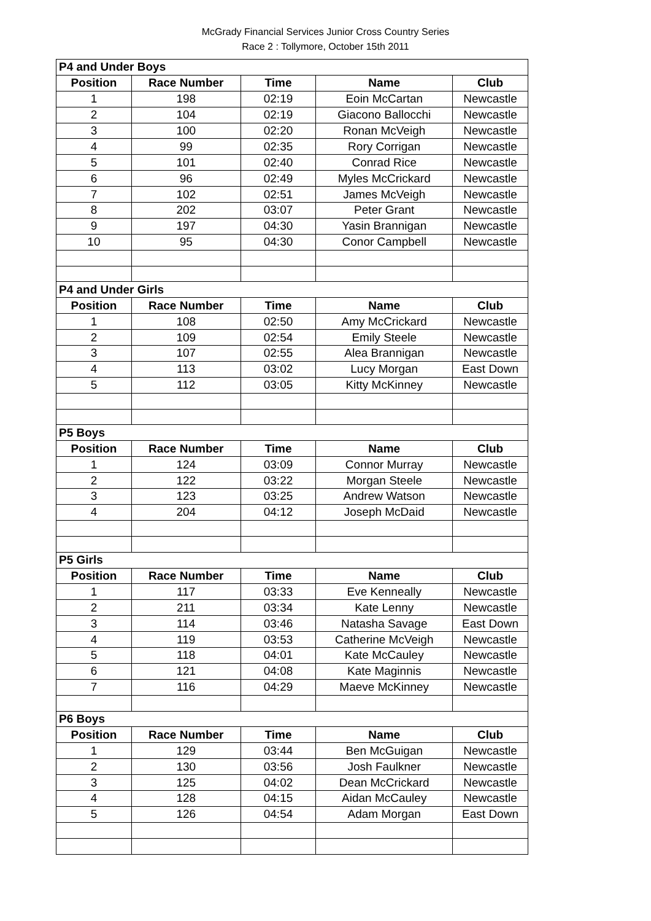McGrady Financial Services Junior Cross Country Series
Race 2 : Tollymore, October 15th 2011
| P4 and Under Boys | | | | |
| Position | Race Number | Time | Name | Club |
| 1 | 198 | 02:19 | Eoin McCartan | Newcastle |
| 2 | 104 | 02:19 | Giacono Ballocchi | Newcastle |
| 3 | 100 | 02:20 | Ronan McVeigh | Newcastle |
| 4 | 99 | 02:35 | Rory Corrigan | Newcastle |
| 5 | 101 | 02:40 | Conrad Rice | Newcastle |
| 6 | 96 | 02:49 | Myles McCrickard | Newcastle |
| 7 | 102 | 02:51 | James McVeigh | Newcastle |
| 8 | 202 | 03:07 | Peter Grant | Newcastle |
| 9 | 197 | 04:30 | Yasin Brannigan | Newcastle |
| 10 | 95 | 04:30 | Conor Campbell | Newcastle |
| P4 and Under Girls | | | | |
| Position | Race Number | Time | Name | Club |
| 1 | 108 | 02:50 | Amy McCrickard | Newcastle |
| 2 | 109 | 02:54 | Emily Steele | Newcastle |
| 3 | 107 | 02:55 | Alea Brannigan | Newcastle |
| 4 | 113 | 03:02 | Lucy Morgan | East Down |
| 5 | 112 | 03:05 | Kitty McKinney | Newcastle |
| P5 Boys | | | | |
| Position | Race Number | Time | Name | Club |
| 1 | 124 | 03:09 | Connor Murray | Newcastle |
| 2 | 122 | 03:22 | Morgan Steele | Newcastle |
| 3 | 123 | 03:25 | Andrew Watson | Newcastle |
| 4 | 204 | 04:12 | Joseph McDaid | Newcastle |
| P5 Girls | | | | |
| Position | Race Number | Time | Name | Club |
| 1 | 117 | 03:33 | Eve Kenneally | Newcastle |
| 2 | 211 | 03:34 | Kate Lenny | Newcastle |
| 3 | 114 | 03:46 | Natasha Savage | East Down |
| 4 | 119 | 03:53 | Catherine McVeigh | Newcastle |
| 5 | 118 | 04:01 | Kate McCauley | Newcastle |
| 6 | 121 | 04:08 | Kate Maginnis | Newcastle |
| 7 | 116 | 04:29 | Maeve McKinney | Newcastle |
| P6 Boys | | | | |
| Position | Race Number | Time | Name | Club |
| 1 | 129 | 03:44 | Ben McGuigan | Newcastle |
| 2 | 130 | 03:56 | Josh Faulkner | Newcastle |
| 3 | 125 | 04:02 | Dean McCrickard | Newcastle |
| 4 | 128 | 04:15 | Aidan McCauley | Newcastle |
| 5 | 126 | 04:54 | Adam Morgan | East Down |